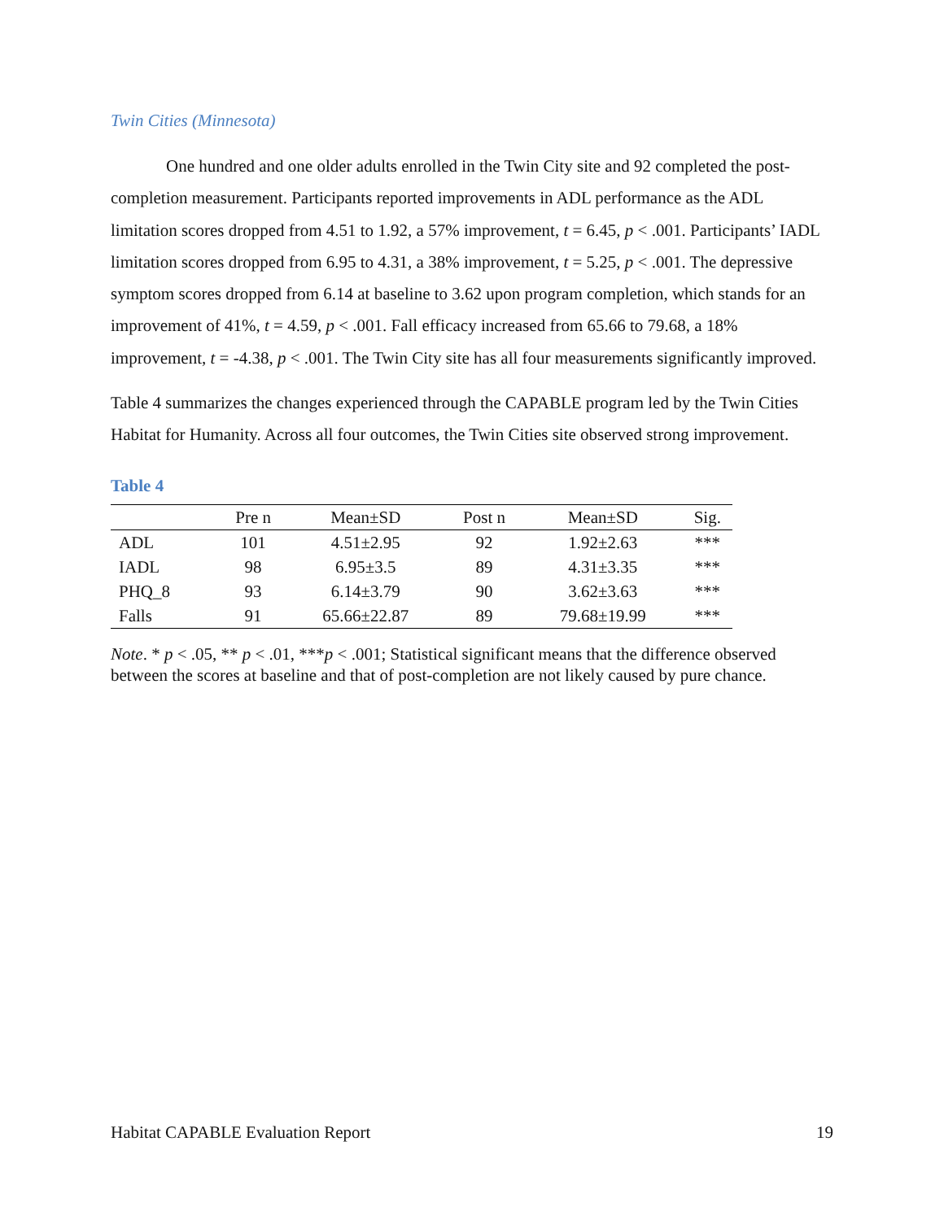Twin Cities (Minnesota)
One hundred and one older adults enrolled in the Twin City site and 92 completed the post-completion measurement. Participants reported improvements in ADL performance as the ADL limitation scores dropped from 4.51 to 1.92, a 57% improvement, t = 6.45, p < .001. Participants’ IADL limitation scores dropped from 6.95 to 4.31, a 38% improvement, t = 5.25, p < .001. The depressive symptom scores dropped from 6.14 at baseline to 3.62 upon program completion, which stands for an improvement of 41%, t = 4.59, p < .001. Fall efficacy increased from 65.66 to 79.68, a 18% improvement, t = -4.38, p < .001. The Twin City site has all four measurements significantly improved.
Table 4 summarizes the changes experienced through the CAPABLE program led by the Twin Cities Habitat for Humanity. Across all four outcomes, the Twin Cities site observed strong improvement.
Table 4
| | Pre n | Mean±SD | Post n | Mean±SD | Sig. |
| --- | --- | --- | --- | --- | --- |
| ADL | 101 | 4.51±2.95 | 92 | 1.92±2.63 | *** |
| IADL | 98 | 6.95±3.5 | 89 | 4.31±3.35 | *** |
| PHQ_8 | 93 | 6.14±3.79 | 90 | 3.62±3.63 | *** |
| Falls | 91 | 65.66±22.87 | 89 | 79.68±19.99 | *** |
Note. * p < .05, ** p < .01, ***p < .001; Statistical significant means that the difference observed between the scores at baseline and that of post-completion are not likely caused by pure chance.
Habitat CAPABLE Evaluation Report 19